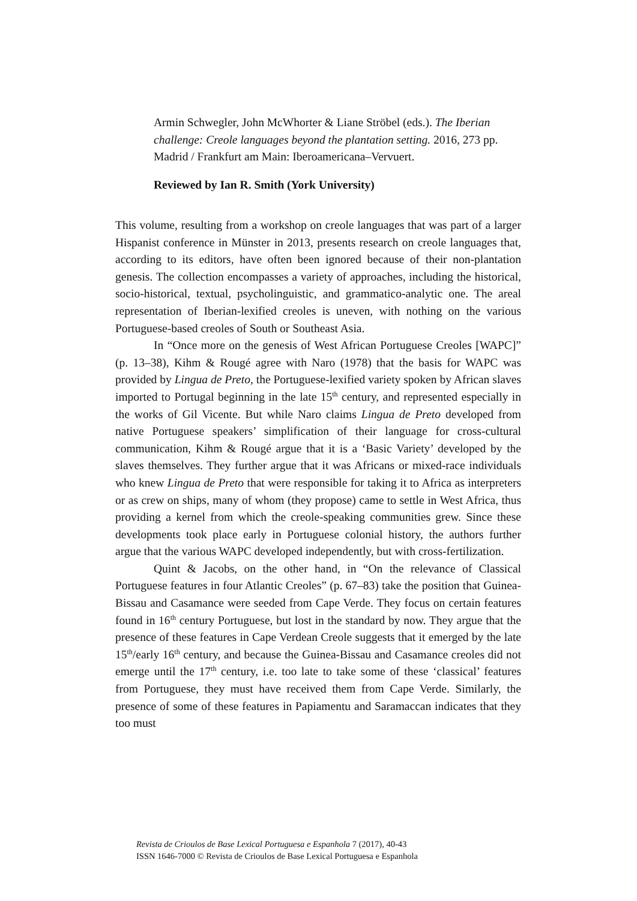Armin Schwegler, John McWhorter & Liane Ströbel (eds.). The Iberian challenge: Creole languages beyond the plantation setting. 2016, 273 pp. Madrid / Frankfurt am Main: Iberoamericana–Vervuert.
Reviewed by Ian R. Smith (York University)
This volume, resulting from a workshop on creole languages that was part of a larger Hispanist conference in Münster in 2013, presents research on creole languages that, according to its editors, have often been ignored because of their non-plantation genesis. The collection encompasses a variety of approaches, including the historical, socio-historical, textual, psycholinguistic, and grammatico-analytic one. The areal representation of Iberian-lexified creoles is uneven, with nothing on the various Portuguese-based creoles of South or Southeast Asia.
In “Once more on the genesis of West African Portuguese Creoles [WAPC]” (p. 13–38), Kihm & Rougé agree with Naro (1978) that the basis for WAPC was provided by Lingua de Preto, the Portuguese-lexified variety spoken by African slaves imported to Portugal beginning in the late 15<sup>th</sup> century, and represented especially in the works of Gil Vicente. But while Naro claims Lingua de Preto developed from native Portuguese speakers’ simplification of their language for cross-cultural communication, Kihm & Rougé argue that it is a ‘Basic Variety’ developed by the slaves themselves. They further argue that it was Africans or mixed-race individuals who knew Lingua de Preto that were responsible for taking it to Africa as interpreters or as crew on ships, many of whom (they propose) came to settle in West Africa, thus providing a kernel from which the creole-speaking communities grew. Since these developments took place early in Portuguese colonial history, the authors further argue that the various WAPC developed independently, but with cross-fertilization.
Quint & Jacobs, on the other hand, in “On the relevance of Classical Portuguese features in four Atlantic Creoles” (p. 67–83) take the position that Guinea-Bissau and Casamance were seeded from Cape Verde. They focus on certain features found in 16<sup>th</sup> century Portuguese, but lost in the standard by now. They argue that the presence of these features in Cape Verdean Creole suggests that it emerged by the late 15<sup>th</sup>/early 16<sup>th</sup> century, and because the Guinea-Bissau and Casamance creoles did not emerge until the 17<sup>th</sup> century, i.e. too late to take some of these ‘classical’ features from Portuguese, they must have received them from Cape Verde. Similarly, the presence of some of these features in Papiamentu and Saramaccan indicates that they too must
Revista de Crioulos de Base Lexical Portuguesa e Espanhola 7 (2017), 40-43
ISSN 1646-7000 © Revista de Crioulos de Base Lexical Portuguesa e Espanhola